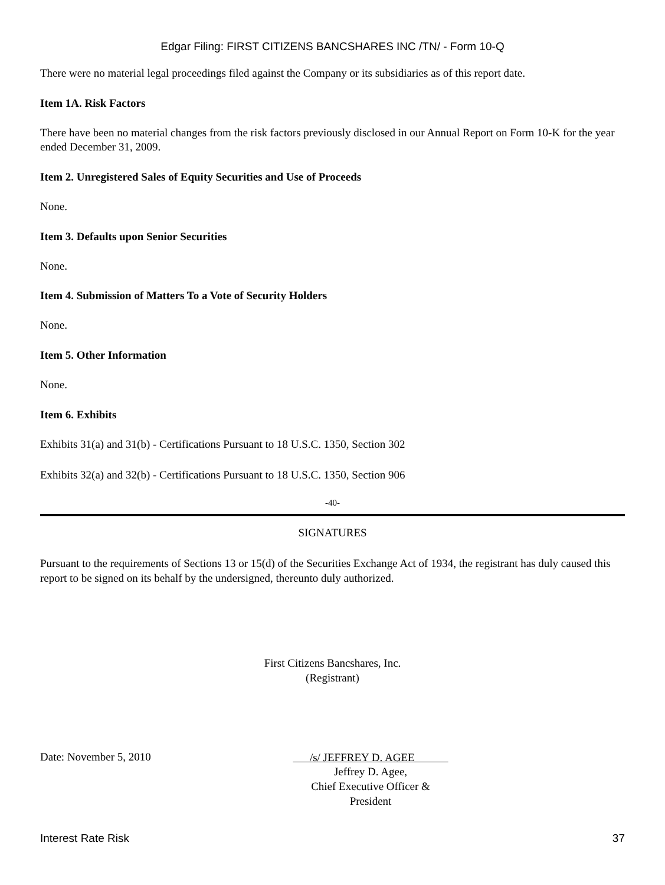Edgar Filing: FIRST CITIZENS BANCSHARES INC /TN/ - Form 10-Q
There were no material legal proceedings filed against the Company or its subsidiaries as of this report date.
Item 1A. Risk Factors
There have been no material changes from the risk factors previously disclosed in our Annual Report on Form 10-K for the year ended December 31, 2009.
Item 2. Unregistered Sales of Equity Securities and Use of Proceeds
None.
Item 3. Defaults upon Senior Securities
None.
Item 4. Submission of Matters To a Vote of Security Holders
None.
Item 5. Other Information
None.
Item 6. Exhibits
Exhibits 31(a) and 31(b) - Certifications Pursuant to 18 U.S.C. 1350, Section 302
Exhibits 32(a) and 32(b) - Certifications Pursuant to 18 U.S.C. 1350, Section 906
-40-
SIGNATURES
Pursuant to the requirements of Sections 13 or 15(d) of the Securities Exchange Act of 1934, the registrant has duly caused this report to be signed on its behalf by the undersigned, thereunto duly authorized.
First Citizens Bancshares, Inc.
(Registrant)
Date: November 5, 2010
/s/ JEFFREY D. AGEE
Jeffrey D. Agee,
Chief Executive Officer &
President
Interest Rate Risk 37